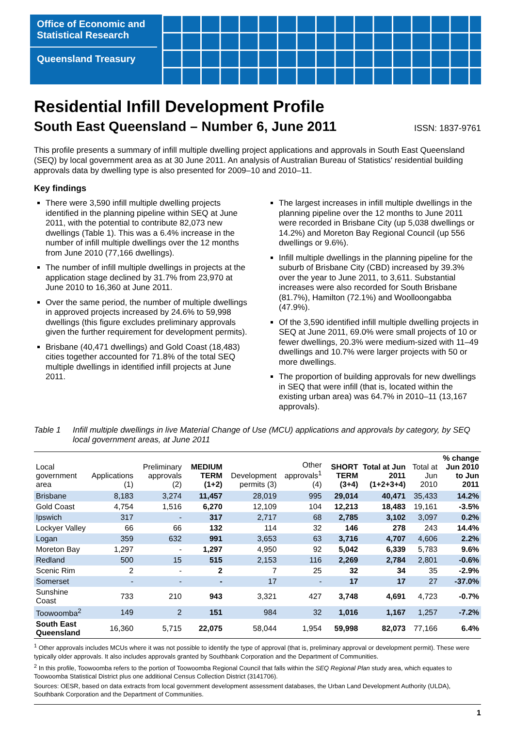Office of Economic and
Statistical Research
Queensland Treasury
Residential Infill Development Profile
South East Queensland – Number 6, June 2011 ISSN: 1837-9761
This profile presents a summary of infill multiple dwelling project applications and approvals in South East Queensland (SEQ) by local government area as at 30 June 2011. An analysis of Australian Bureau of Statistics' residential building approvals data by dwelling type is also presented for 2009–10 and 2010–11.
Key findings
There were 3,590 infill multiple dwelling projects identified in the planning pipeline within SEQ at June 2011, with the potential to contribute 82,073 new dwellings (Table 1). This was a 6.4% increase in the number of infill multiple dwellings over the 12 months from June 2010 (77,166 dwellings).
The number of infill multiple dwellings in projects at the application stage declined by 31.7% from 23,970 at June 2010 to 16,360 at June 2011.
Over the same period, the number of multiple dwellings in approved projects increased by 24.6% to 59,998 dwellings (this figure excludes preliminary approvals given the further requirement for development permits).
Brisbane (40,471 dwellings) and Gold Coast (18,483) cities together accounted for 71.8% of the total SEQ multiple dwellings in identified infill projects at June 2011.
The largest increases in infill multiple dwellings in the planning pipeline over the 12 months to June 2011 were recorded in Brisbane City (up 5,038 dwellings or 14.2%) and Moreton Bay Regional Council (up 556 dwellings or 9.6%).
Infill multiple dwellings in the planning pipeline for the suburb of Brisbane City (CBD) increased by 39.3% over the year to June 2011, to 3,611. Substantial increases were also recorded for South Brisbane (81.7%), Hamilton (72.1%) and Woolloongabba (47.9%).
Of the 3,590 identified infill multiple dwelling projects in SEQ at June 2011, 69.0% were small projects of 10 or fewer dwellings, 20.3% were medium-sized with 11–49 dwellings and 10.7% were larger projects with 50 or more dwellings.
The proportion of building approvals for new dwellings in SEQ that were infill (that is, located within the existing urban area) was 64.7% in 2010–11 (13,167 approvals).
Table 1 Infill multiple dwellings in live Material Change of Use (MCU) applications and approvals by category, by SEQ local government areas, at June 2011
| Local government area | Applications (1) | Preliminary approvals (2) | MEDIUM TERM (1+2) | Development permits (3) | Other approvals<sup>1</sup> (4) | SHORT TERM (3+4) | Total at Jun 2011 (1+2+3+4) | Total at Jun 2010 | % change Jun 2010 to Jun 2011 |
| --- | --- | --- | --- | --- | --- | --- | --- | --- | --- |
| Brisbane | 8,183 | 3,274 | 11,457 | 28,019 | 995 | 29,014 | 40,471 | 35,433 | 14.2% |
| Gold Coast | 4,754 | 1,516 | 6,270 | 12,109 | 104 | 12,213 | 18,483 | 19,161 | -3.5% |
| Ipswich | 317 | - | 317 | 2,717 | 68 | 2,785 | 3,102 | 3,097 | 0.2% |
| Lockyer Valley | 66 | 66 | 132 | 114 | 32 | 146 | 278 | 243 | 14.4% |
| Logan | 359 | 632 | 991 | 3,653 | 63 | 3,716 | 4,707 | 4,606 | 2.2% |
| Moreton Bay | 1,297 | - | 1,297 | 4,950 | 92 | 5,042 | 6,339 | 5,783 | 9.6% |
| Redland | 500 | 15 | 515 | 2,153 | 116 | 2,269 | 2,784 | 2,801 | -0.6% |
| Scenic Rim | 2 | - | 2 | 7 | 25 | 32 | 34 | 35 | -2.9% |
| Somerset | - | - | - | 17 | - | 17 | 17 | 27 | -37.0% |
| Sunshine Coast | 733 | 210 | 943 | 3,321 | 427 | 3,748 | 4,691 | 4,723 | -0.7% |
| Toowoomba<sup>2</sup> | 149 | 2 | 151 | 984 | 32 | 1,016 | 1,167 | 1,257 | -7.2% |
| South East Queensland | 16,360 | 5,715 | 22,075 | 58,044 | 1,954 | 59,998 | 82,073 | 77,166 | 6.4% |
<sup>1</sup> Other approvals includes MCUs where it was not possible to identify the type of approval (that is, preliminary approval or development permit). These were typically older approvals. It also includes approvals granted by Southbank Corporation and the Department of Communities.
<sup>2</sup> In this profile, Toowoomba refers to the portion of Toowoomba Regional Council that falls within the SEQ Regional Plan study area, which equates to Toowoomba Statistical District plus one additional Census Collection District (3141706).
Sources: OESR, based on data extracts from local government development assessment databases, the Urban Land Development Authority (ULDA), Southbank Corporation and the Department of Communities.
1